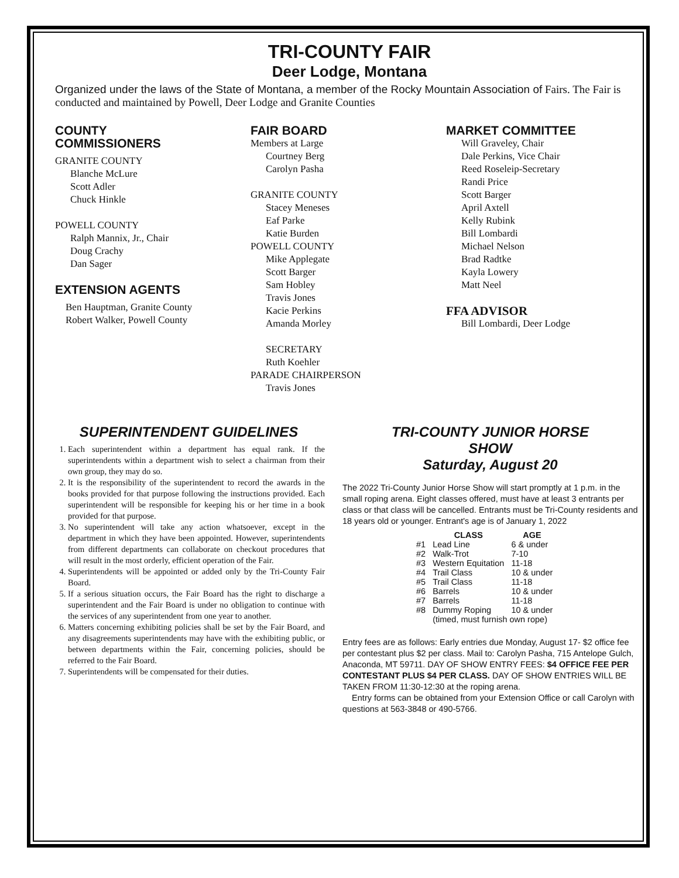TRI-COUNTY FAIR
Deer Lodge, Montana
Organized under the laws of the State of Montana, a member of the Rocky Mountain Association of Fairs. The Fair is conducted and maintained by Powell, Deer Lodge and Granite Counties
COUNTY
COMMISSIONERS
GRANITE COUNTY
Blanche McLure
Scott Adler
Chuck Hinkle
POWELL COUNTY
Ralph Mannix, Jr., Chair
Doug Crachy
Dan Sager
EXTENSION AGENTS
Ben Hauptman, Granite County
Robert Walker, Powell County
FAIR BOARD
Members at Large
Courtney Berg
Carolyn Pasha
GRANITE COUNTY
Stacey Meneses
Eaf Parke
Katie Burden
POWELL COUNTY
Mike Applegate
Scott Barger
Sam Hobley
Travis Jones
Kacie Perkins
Amanda Morley
SECRETARY
Ruth Koehler
PARADE CHAIRPERSON
Travis Jones
MARKET COMMITTEE
Will Graveley, Chair
Dale Perkins, Vice Chair
Reed Roseleip-Secretary
Randi Price
Scott Barger
April Axtell
Kelly Rubink
Bill Lombardi
Michael Nelson
Brad Radtke
Kayla Lowery
Matt Neel
FFA ADVISOR
Bill Lombardi, Deer Lodge
SUPERINTENDENT GUIDELINES
1. Each superintendent within a department has equal rank. If the superintendents within a department wish to select a chairman from their own group, they may do so.
2. It is the responsibility of the superintendent to record the awards in the books provided for that purpose following the instructions provided. Each superintendent will be responsible for keeping his or her time in a book provided for that purpose.
3. No superintendent will take any action whatsoever, except in the department in which they have been appointed. However, superintendents from different departments can collaborate on checkout procedures that will result in the most orderly, efficient operation of the Fair.
4. Superintendents will be appointed or added only by the Tri-County Fair Board.
5. If a serious situation occurs, the Fair Board has the right to discharge a superintendent and the Fair Board is under no obligation to continue with the services of any superintendent from one year to another.
6. Matters concerning exhibiting policies shall be set by the Fair Board, and any disagreements superintendents may have with the exhibiting public, or between departments within the Fair, concerning policies, should be referred to the Fair Board.
7. Superintendents will be compensated for their duties.
TRI-COUNTY JUNIOR HORSE
SHOW
Saturday, August 20
The 2022 Tri-County Junior Horse Show will start promptly at 1 p.m. in the small roping arena. Eight classes offered, must have at least 3 entrants per class or that class will be cancelled. Entrants must be Tri-County residents and 18 years old or younger. Entrant's age is of January 1, 2022
| | CLASS | AGE |
| --- | --- | --- |
| #1 | Lead Line | 6 & under |
| #2 | Walk-Trot | 7-10 |
| #3 | Western Equitation | 11-18 |
| #4 | Trail Class | 10 & under |
| #5 | Trail Class | 11-18 |
| #6 | Barrels | 10 & under |
| #7 | Barrels | 11-18 |
| #8 | Dummy Roping | 10 & under |
| | (timed, must furnish own rope) | |
Entry fees are as follows: Early entries due Monday, August 17- $2 office fee per contestant plus $2 per class. Mail to: Carolyn Pasha, 715 Antelope Gulch, Anaconda, MT 59711. DAY OF SHOW ENTRY FEES: $4 OFFICE FEE PER CONTESTANT PLUS $4 PER CLASS. DAY OF SHOW ENTRIES WILL BE TAKEN FROM 11:30-12:30 at the roping arena.
Entry forms can be obtained from your Extension Office or call Carolyn with questions at 563-3848 or 490-5766.